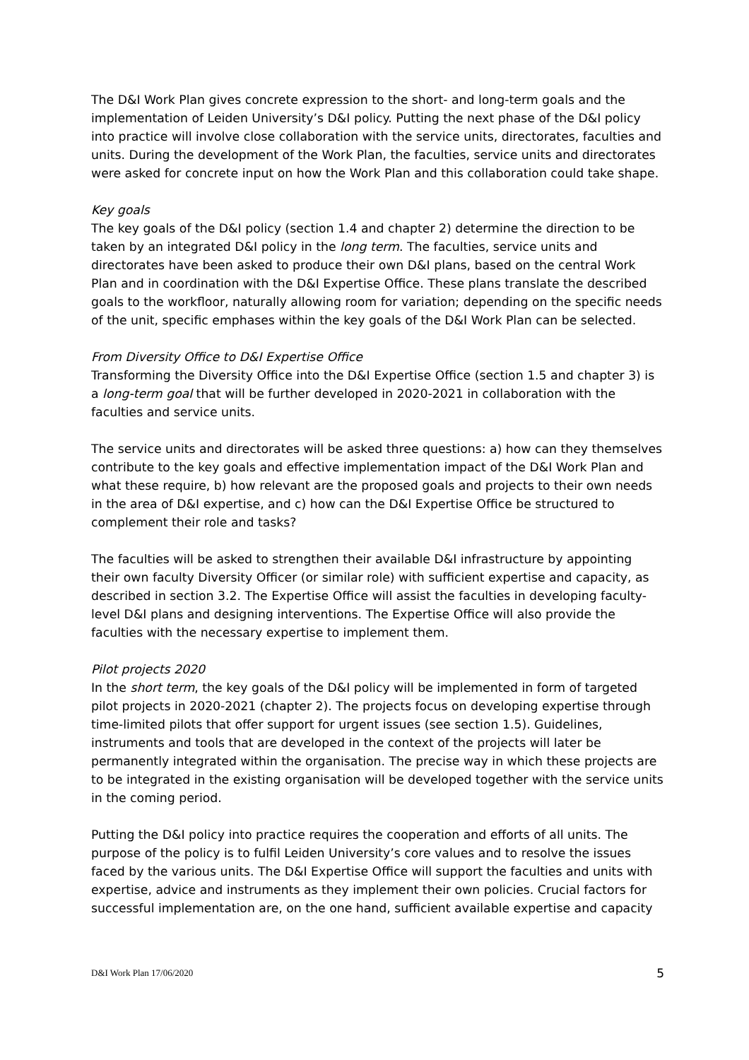The D&I Work Plan gives concrete expression to the short- and long-term goals and the implementation of Leiden University’s D&I policy. Putting the next phase of the D&I policy into practice will involve close collaboration with the service units, directorates, faculties and units. During the development of the Work Plan, the faculties, service units and directorates were asked for concrete input on how the Work Plan and this collaboration could take shape.
Key goals
The key goals of the D&I policy (section 1.4 and chapter 2) determine the direction to be taken by an integrated D&I policy in the long term. The faculties, service units and directorates have been asked to produce their own D&I plans, based on the central Work Plan and in coordination with the D&I Expertise Office. These plans translate the described goals to the workfloor, naturally allowing room for variation; depending on the specific needs of the unit, specific emphases within the key goals of the D&I Work Plan can be selected.
From Diversity Office to D&I Expertise Office
Transforming the Diversity Office into the D&I Expertise Office (section 1.5 and chapter 3) is a long-term goal that will be further developed in 2020-2021 in collaboration with the faculties and service units.
The service units and directorates will be asked three questions: a) how can they themselves contribute to the key goals and effective implementation impact of the D&I Work Plan and what these require, b) how relevant are the proposed goals and projects to their own needs in the area of D&I expertise, and c) how can the D&I Expertise Office be structured to complement their role and tasks?
The faculties will be asked to strengthen their available D&I infrastructure by appointing their own faculty Diversity Officer (or similar role) with sufficient expertise and capacity, as described in section 3.2. The Expertise Office will assist the faculties in developing faculty-level D&I plans and designing interventions. The Expertise Office will also provide the faculties with the necessary expertise to implement them.
Pilot projects 2020
In the short term, the key goals of the D&I policy will be implemented in form of targeted pilot projects in 2020-2021 (chapter 2). The projects focus on developing expertise through time-limited pilots that offer support for urgent issues (see section 1.5). Guidelines, instruments and tools that are developed in the context of the projects will later be permanently integrated within the organisation. The precise way in which these projects are to be integrated in the existing organisation will be developed together with the service units in the coming period.
Putting the D&I policy into practice requires the cooperation and efforts of all units. The purpose of the policy is to fulfil Leiden University’s core values and to resolve the issues faced by the various units. The D&I Expertise Office will support the faculties and units with expertise, advice and instruments as they implement their own policies. Crucial factors for successful implementation are, on the one hand, sufficient available expertise and capacity
D&I Work Plan 17/06/2020 5